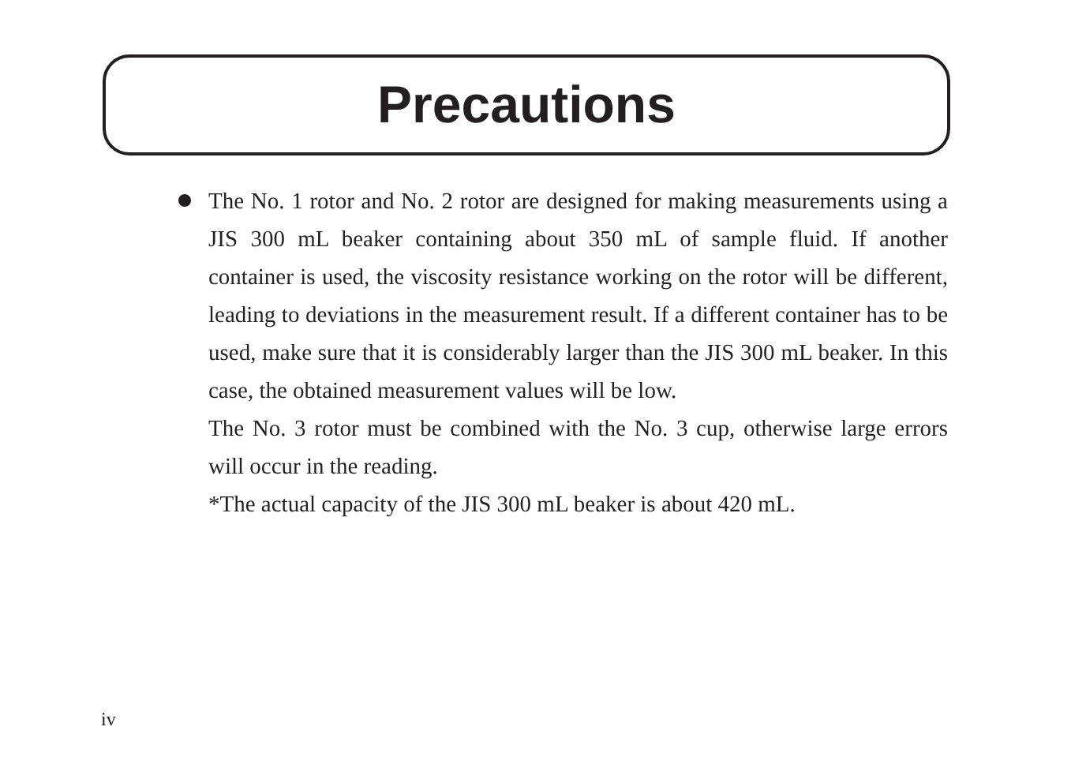Precautions
The No. 1 rotor and No. 2 rotor are designed for making measurements using a JIS 300 mL beaker containing about 350 mL of sample fluid. If another container is used, the viscosity resistance working on the rotor will be different, leading to deviations in the measurement result. If a different container has to be used, make sure that it is considerably larger than the JIS 300 mL beaker. In this case, the obtained measurement values will be low.
The No. 3 rotor must be combined with the No. 3 cup, otherwise large errors will occur in the reading.
*The actual capacity of the JIS 300 mL beaker is about 420 mL.
iv